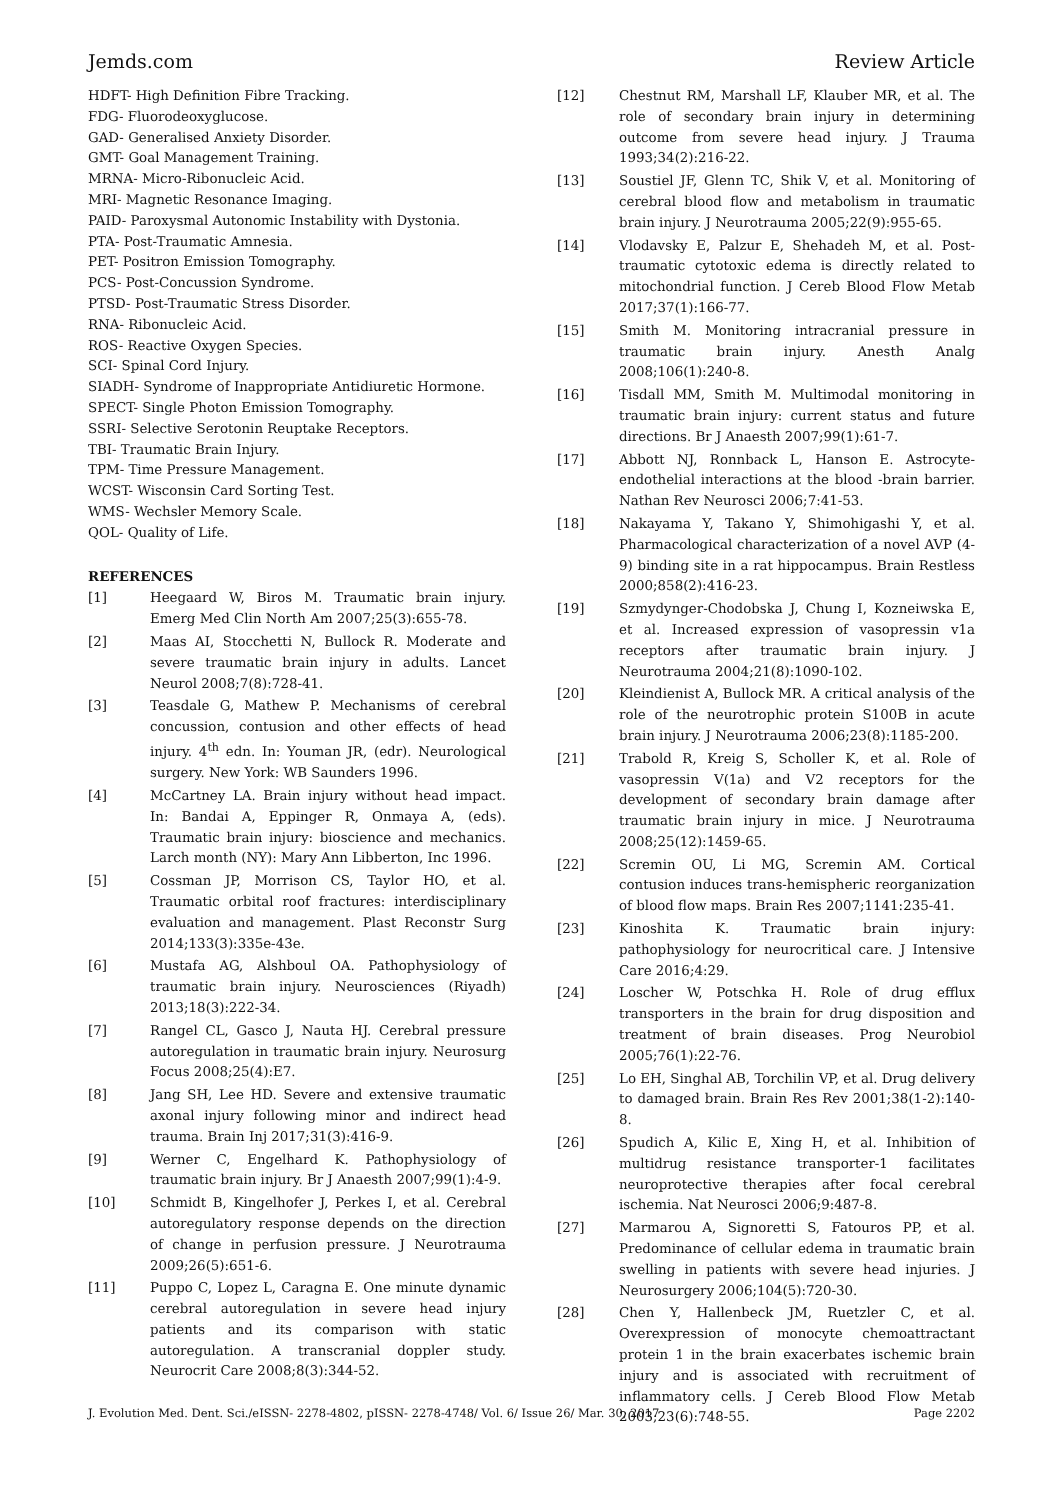Jemds.com Review Article
HDFT- High Definition Fibre Tracking.
FDG- Fluorodeoxyglucose.
GAD- Generalised Anxiety Disorder.
GMT- Goal Management Training.
MRNA- Micro-Ribonucleic Acid.
MRI- Magnetic Resonance Imaging.
PAID- Paroxysmal Autonomic Instability with Dystonia.
PTA- Post-Traumatic Amnesia.
PET- Positron Emission Tomography.
PCS- Post-Concussion Syndrome.
PTSD- Post-Traumatic Stress Disorder.
RNA- Ribonucleic Acid.
ROS- Reactive Oxygen Species.
SCI- Spinal Cord Injury.
SIADH- Syndrome of Inappropriate Antidiuretic Hormone.
SPECT- Single Photon Emission Tomography.
SSRI- Selective Serotonin Reuptake Receptors.
TBI- Traumatic Brain Injury.
TPM- Time Pressure Management.
WCST- Wisconsin Card Sorting Test.
WMS- Wechsler Memory Scale.
QOL- Quality of Life.
REFERENCES
[1] Heegaard W, Biros M. Traumatic brain injury. Emerg Med Clin North Am 2007;25(3):655-78.
[2] Maas AI, Stocchetti N, Bullock R. Moderate and severe traumatic brain injury in adults. Lancet Neurol 2008;7(8):728-41.
[3] Teasdale G, Mathew P. Mechanisms of cerebral concussion, contusion and other effects of head injury. 4<sup>th</sup> edn. In: Youman JR, (edr). Neurological surgery. New York: WB Saunders 1996.
[4] McCartney LA. Brain injury without head impact. In: Bandai A, Eppinger R, Onmaya A, (eds). Traumatic brain injury: bioscience and mechanics. Larch month (NY): Mary Ann Libberton, Inc 1996.
[5] Cossman JP, Morrison CS, Taylor HO, et al. Traumatic orbital roof fractures: interdisciplinary evaluation and management. Plast Reconstr Surg 2014;133(3):335e-43e.
[6] Mustafa AG, Alshboul OA. Pathophysiology of traumatic brain injury. Neurosciences (Riyadh) 2013;18(3):222-34.
[7] Rangel CL, Gasco J, Nauta HJ. Cerebral pressure autoregulation in traumatic brain injury. Neurosurg Focus 2008;25(4):E7.
[8] Jang SH, Lee HD. Severe and extensive traumatic axonal injury following minor and indirect head trauma. Brain Inj 2017;31(3):416-9.
[9] Werner C, Engelhard K. Pathophysiology of traumatic brain injury. Br J Anaesth 2007;99(1):4-9.
[10] Schmidt B, Kingelhofer J, Perkes I, et al. Cerebral autoregulatory response depends on the direction of change in perfusion pressure. J Neurotrauma 2009;26(5):651-6.
[11] Puppo C, Lopez L, Caragna E. One minute dynamic cerebral autoregulation in severe head injury patients and its comparison with static autoregulation. A transcranial doppler study. Neurocrit Care 2008;8(3):344-52.
[12] Chestnut RM, Marshall LF, Klauber MR, et al. The role of secondary brain injury in determining outcome from severe head injury. J Trauma 1993;34(2):216-22.
[13] Soustiel JF, Glenn TC, Shik V, et al. Monitoring of cerebral blood flow and metabolism in traumatic brain injury. J Neurotrauma 2005;22(9):955-65.
[14] Vlodavsky E, Palzur E, Shehadeh M, et al. Post-traumatic cytotoxic edema is directly related to mitochondrial function. J Cereb Blood Flow Metab 2017;37(1):166-77.
[15] Smith M. Monitoring intracranial pressure in traumatic brain injury. Anesth Analg 2008;106(1):240-8.
[16] Tisdall MM, Smith M. Multimodal monitoring in traumatic brain injury: current status and future directions. Br J Anaesth 2007;99(1):61-7.
[17] Abbott NJ, Ronnback L, Hanson E. Astrocyte-endothelial interactions at the blood -brain barrier. Nathan Rev Neurosci 2006;7:41-53.
[18] Nakayama Y, Takano Y, Shimohigashi Y, et al. Pharmacological characterization of a novel AVP (4-9) binding site in a rat hippocampus. Brain Restless 2000;858(2):416-23.
[19] Szmydynger-Chodobska J, Chung I, Kozneiwska E, et al. Increased expression of vasopressin v1a receptors after traumatic brain injury. J Neurotrauma 2004;21(8):1090-102.
[20] Kleindienist A, Bullock MR. A critical analysis of the role of the neurotrophic protein S100B in acute brain injury. J Neurotrauma 2006;23(8):1185-200.
[21] Trabold R, Kreig S, Scholler K, et al. Role of vasopressin V(1a) and V2 receptors for the development of secondary brain damage after traumatic brain injury in mice. J Neurotrauma 2008;25(12):1459-65.
[22] Scremin OU, Li MG, Scremin AM. Cortical contusion induces trans-hemispheric reorganization of blood flow maps. Brain Res 2007;1141:235-41.
[23] Kinoshita K. Traumatic brain injury: pathophysiology for neurocritical care. J Intensive Care 2016;4:29.
[24] Loscher W, Potschka H. Role of drug efflux transporters in the brain for drug disposition and treatment of brain diseases. Prog Neurobiol 2005;76(1):22-76.
[25] Lo EH, Singhal AB, Torchilin VP, et al. Drug delivery to damaged brain. Brain Res Rev 2001;38(1-2):140-8.
[26] Spudich A, Kilic E, Xing H, et al. Inhibition of multidrug resistance transporter-1 facilitates neuroprotective therapies after focal cerebral ischemia. Nat Neurosci 2006;9:487-8.
[27] Marmarou A, Signoretti S, Fatouros PP, et al. Predominance of cellular edema in traumatic brain swelling in patients with severe head injuries. J Neurosurgery 2006;104(5):720-30.
[28] Chen Y, Hallenbeck JM, Ruetzler C, et al. Overexpression of monocyte chemoattractant protein 1 in the brain exacerbates ischemic brain injury and is associated with recruitment of inflammatory cells. J Cereb Blood Flow Metab 2003;23(6):748-55.
J. Evolution Med. Dent. Sci./eISSN- 2278-4802, pISSN- 2278-4748/ Vol. 6/ Issue 26/ Mar. 30, 2017 Page 2202